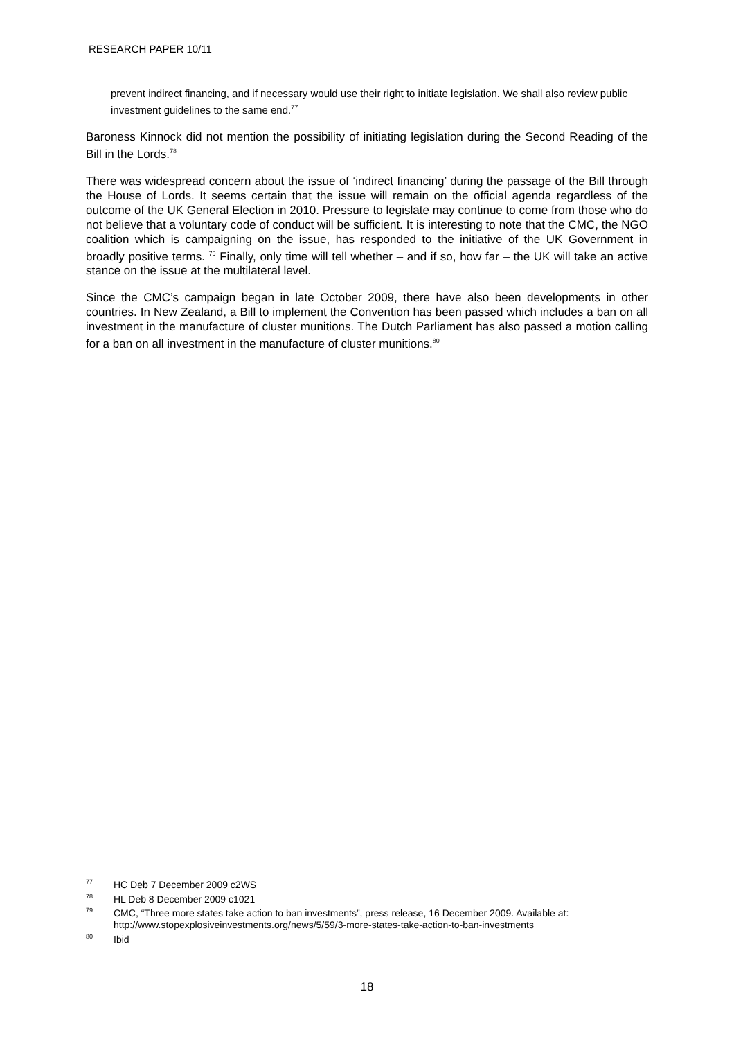RESEARCH PAPER 10/11
prevent indirect financing, and if necessary would use their right to initiate legislation. We shall also review public investment guidelines to the same end.<sup>77</sup>
Baroness Kinnock did not mention the possibility of initiating legislation during the Second Reading of the Bill in the Lords.<sup>78</sup>
There was widespread concern about the issue of ‘indirect financing’ during the passage of the Bill through the House of Lords. It seems certain that the issue will remain on the official agenda regardless of the outcome of the UK General Election in 2010. Pressure to legislate may continue to come from those who do not believe that a voluntary code of conduct will be sufficient. It is interesting to note that the CMC, the NGO coalition which is campaigning on the issue, has responded to the initiative of the UK Government in broadly positive terms. <sup>79</sup> Finally, only time will tell whether – and if so, how far – the UK will take an active stance on the issue at the multilateral level.
Since the CMC’s campaign began in late October 2009, there have also been developments in other countries. In New Zealand, a Bill to implement the Convention has been passed which includes a ban on all investment in the manufacture of cluster munitions. The Dutch Parliament has also passed a motion calling for a ban on all investment in the manufacture of cluster munitions.<sup>80</sup>
<sup>77</sup>HC Deb 7 December 2009 c2WS
<sup>78</sup>HL Deb 8 December 2009 c1021
<sup>79</sup>CMC, “Three more states take action to ban investments”, press release, 16 December 2009. Available at: http://www.stopexplosiveinvestments.org/news/5/59/3-more-states-take-action-to-ban-investments
<sup>80</sup> Ibid
18